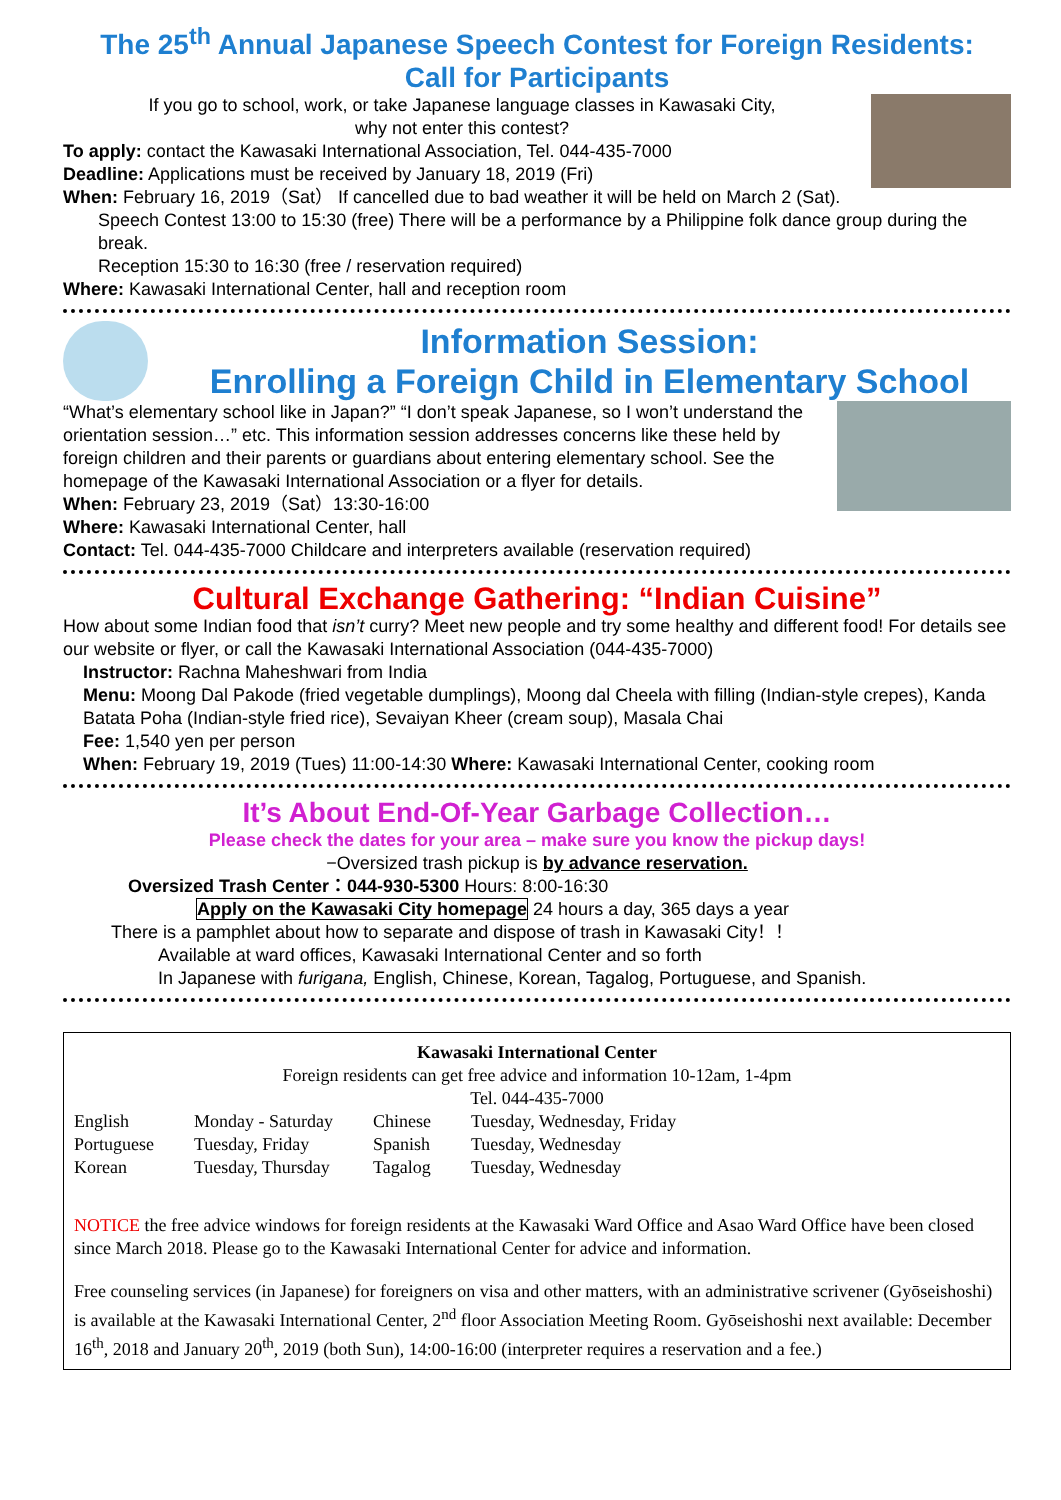The 25<sup>th</sup> Annual Japanese Speech Contest for Foreign Residents:
Call for Participants
If you go to school, work, or take Japanese language classes in Kawasaki City,
why not enter this contest?
To apply: contact the Kawasaki International Association, Tel. 044-435-7000
Deadline: Applications must be received by January 18, 2019 (Fri)
When: February 16, 2019（Sat） If cancelled due to bad weather it will be held on March 2 (Sat).
Speech Contest 13:00 to 15:30 (free) There will be a performance by a Philippine folk dance group during the break.
Reception 15:30 to 16:30 (free / reservation required)
Where: Kawasaki International Center, hall and reception room
Information Session:
Enrolling a Foreign Child in Elementary School
“What’s elementary school like in Japan?” “I don’t speak Japanese, so I won’t understand the orientation session…” etc. This information session addresses concerns like these held by foreign children and their parents or guardians about entering elementary school. See the homepage of the Kawasaki International Association or a flyer for details.
When: February 23, 2019（Sat）13:30-16:00
Where: Kawasaki International Center, hall
Contact: Tel. 044-435-7000 Childcare and interpreters available (reservation required)
Cultural Exchange Gathering: “Indian Cuisine”
How about some Indian food that isn’t curry? Meet new people and try some healthy and different food! For details see our website or flyer, or call the Kawasaki International Association (044-435-7000)
Instructor: Rachna Maheshwari from India
Menu: Moong Dal Pakode (fried vegetable dumplings), Moong dal Cheela with filling (Indian-style crepes), Kanda Batata Poha (Indian-style fried rice), Sevaiyan Kheer (cream soup), Masala Chai
Fee: 1,540 yen per person
When: February 19, 2019 (Tues) 11:00-14:30 Where: Kawasaki International Center, cooking room
It’s About End-Of-Year Garbage Collection…
Please check the dates for your area – make sure you know the pickup days!
−Oversized trash pickup is by advance reservation.
Oversized Trash Center：044-930-5300 Hours: 8:00-16:30
Apply on the Kawasaki City homepage 24 hours a day, 365 days a year
There is a pamphlet about how to separate and dispose of trash in Kawasaki City！！
Available at ward offices, Kawasaki International Center and so forth
In Japanese with furigana, English, Chinese, Korean, Tagalog, Portuguese, and Spanish.
Kawasaki International Center
Foreign residents can get free advice and information 10-12am, 1-4pm
Tel. 044-435-7000
| English | Monday - Saturday | Chinese | Tuesday, Wednesday, Friday |
| Portuguese | Tuesday, Friday | Spanish | Tuesday, Wednesday |
| Korean | Tuesday, Thursday | Tagalog | Tuesday, Wednesday |
NOTICE the free advice windows for foreign residents at the Kawasaki Ward Office and Asao Ward Office have been closed since March 2018. Please go to the Kawasaki International Center for advice and information.
Free counseling services (in Japanese) for foreigners on visa and other matters, with an administrative scrivener (Gyōseishoshi) is available at the Kawasaki International Center, 2<sup>nd</sup> floor Association Meeting Room. Gyōseishoshi next available: December 16<sup>th</sup>, 2018 and January 20<sup>th</sup>, 2019 (both Sun), 14:00-16:00 (interpreter requires a reservation and a fee.)